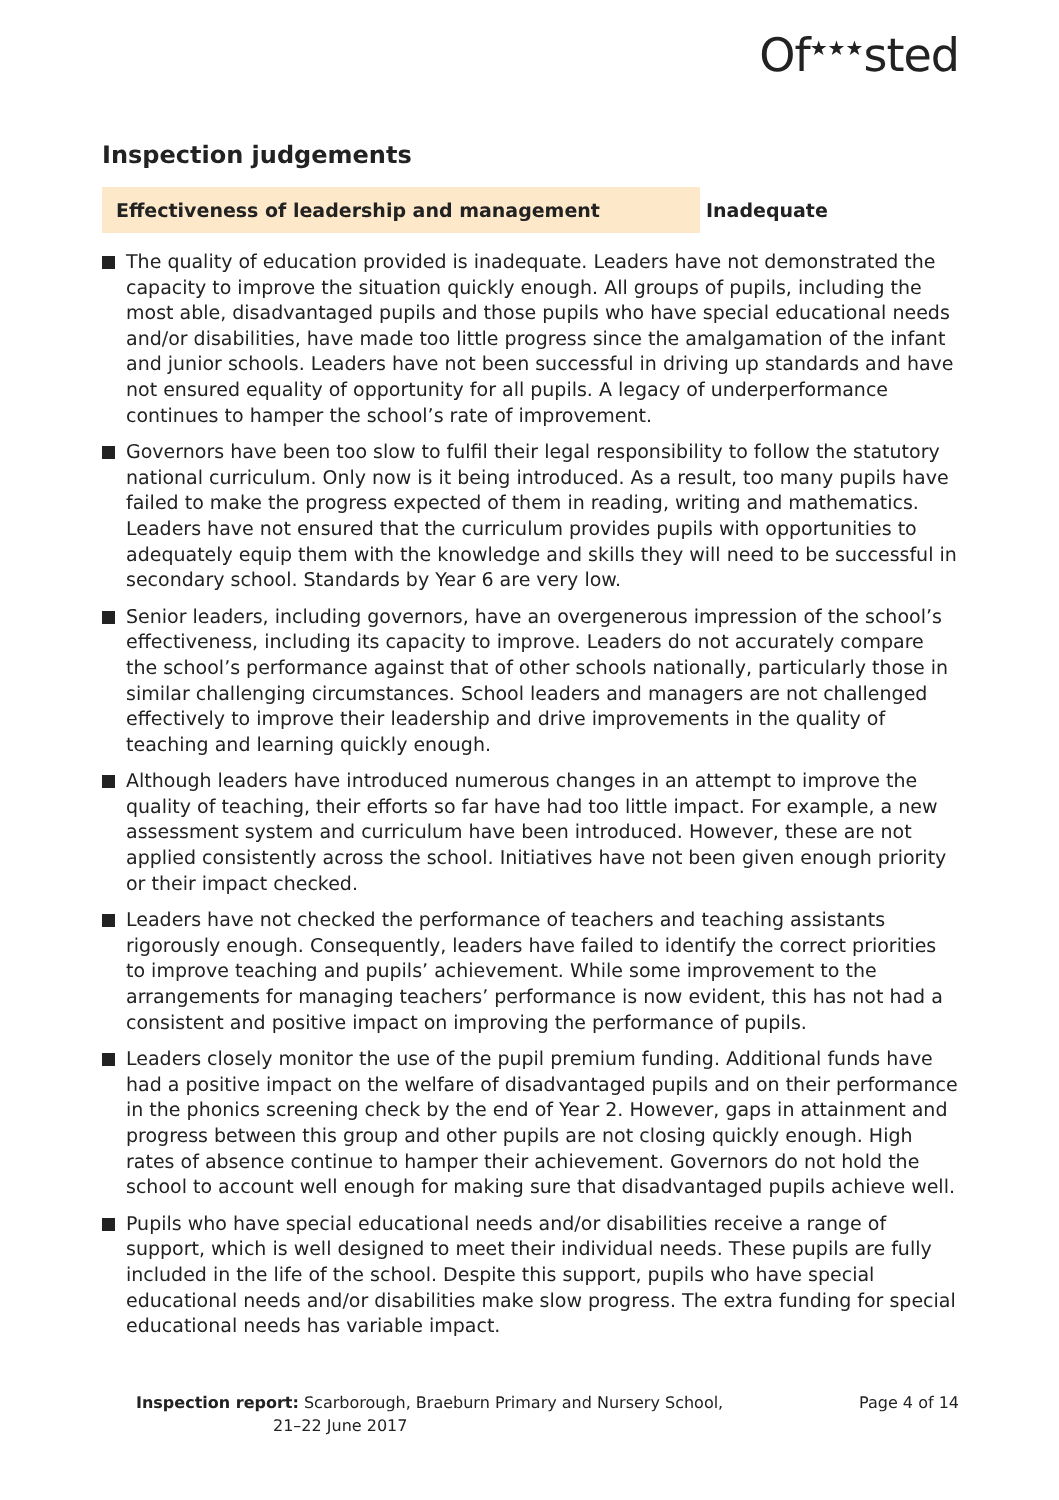Of<sup>★★★</sup>sted
Inspection judgements
Effectiveness of leadership and management
Inadequate
The quality of education provided is inadequate. Leaders have not demonstrated the capacity to improve the situation quickly enough. All groups of pupils, including the most able, disadvantaged pupils and those pupils who have special educational needs and/or disabilities, have made too little progress since the amalgamation of the infant and junior schools. Leaders have not been successful in driving up standards and have not ensured equality of opportunity for all pupils. A legacy of underperformance continues to hamper the school’s rate of improvement.
Governors have been too slow to fulfil their legal responsibility to follow the statutory national curriculum. Only now is it being introduced. As a result, too many pupils have failed to make the progress expected of them in reading, writing and mathematics. Leaders have not ensured that the curriculum provides pupils with opportunities to adequately equip them with the knowledge and skills they will need to be successful in secondary school. Standards by Year 6 are very low.
Senior leaders, including governors, have an overgenerous impression of the school’s effectiveness, including its capacity to improve. Leaders do not accurately compare the school’s performance against that of other schools nationally, particularly those in similar challenging circumstances. School leaders and managers are not challenged effectively to improve their leadership and drive improvements in the quality of teaching and learning quickly enough.
Although leaders have introduced numerous changes in an attempt to improve the quality of teaching, their efforts so far have had too little impact. For example, a new assessment system and curriculum have been introduced. However, these are not applied consistently across the school. Initiatives have not been given enough priority or their impact checked.
Leaders have not checked the performance of teachers and teaching assistants rigorously enough. Consequently, leaders have failed to identify the correct priorities to improve teaching and pupils’ achievement. While some improvement to the arrangements for managing teachers’ performance is now evident, this has not had a consistent and positive impact on improving the performance of pupils.
Leaders closely monitor the use of the pupil premium funding. Additional funds have had a positive impact on the welfare of disadvantaged pupils and on their performance in the phonics screening check by the end of Year 2. However, gaps in attainment and progress between this group and other pupils are not closing quickly enough. High rates of absence continue to hamper their achievement. Governors do not hold the school to account well enough for making sure that disadvantaged pupils achieve well.
Pupils who have special educational needs and/or disabilities receive a range of support, which is well designed to meet their individual needs. These pupils are fully included in the life of the school. Despite this support, pupils who have special educational needs and/or disabilities make slow progress. The extra funding for special educational needs has variable impact.
Inspection report: Scarborough, Braeburn Primary and Nursery School,
21–22 June 2017
Page 4 of 14